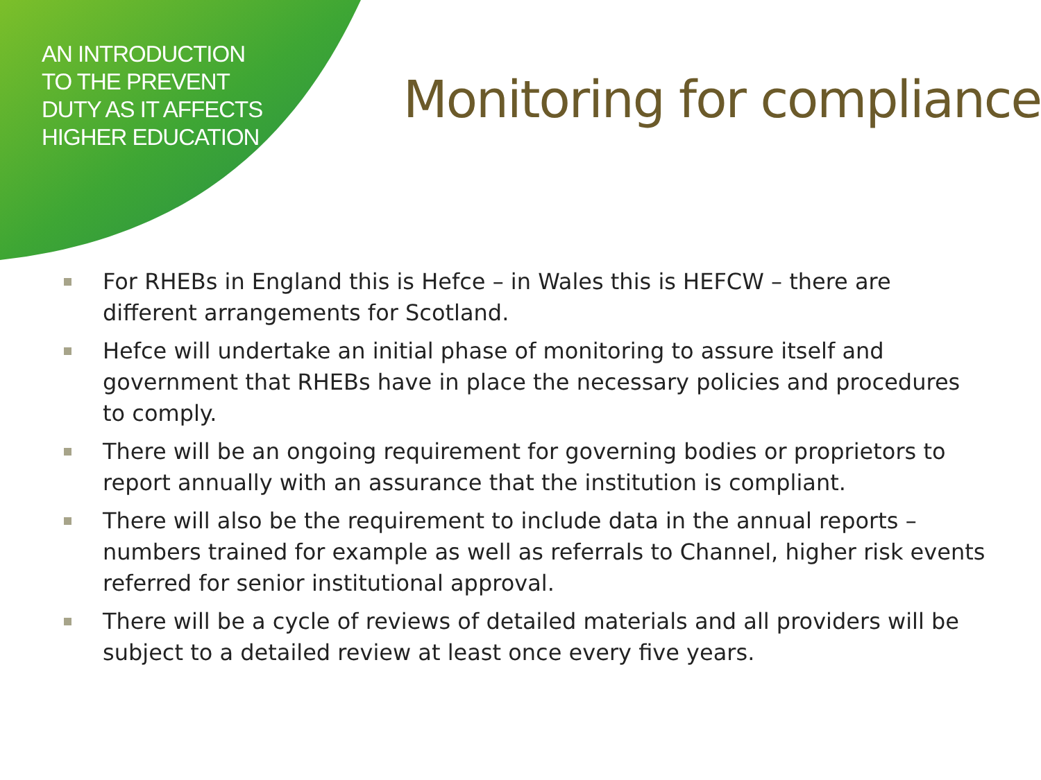AN INTRODUCTION TO THE PREVENT DUTY AS IT AFFECTS HIGHER EDUCATION
Monitoring for compliance
For RHEBs in England this is Hefce – in Wales this is HEFCW – there are different arrangements for Scotland.
Hefce will undertake an initial phase of monitoring to assure itself and government that RHEBs have in place the necessary policies and procedures to comply.
There will be an ongoing requirement for governing bodies or proprietors to report annually with an assurance that the institution is compliant.
There will also be the requirement to include data in the annual reports – numbers trained for example as well as referrals to Channel, higher risk events referred for senior institutional approval.
There will be a cycle of reviews of detailed materials and all providers will be subject to a detailed review at least once every five years.